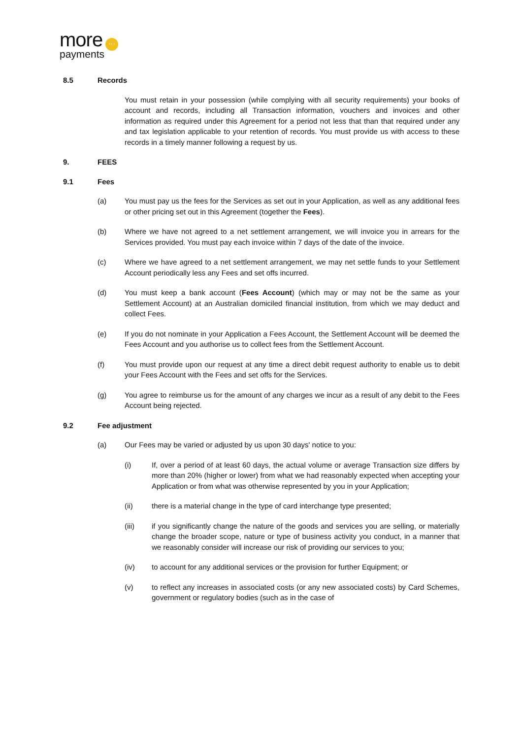more ···
payments
8.5 Records
You must retain in your possession (while complying with all security requirements) your books of account and records, including all Transaction information, vouchers and invoices and other information as required under this Agreement for a period not less that than that required under any and tax legislation applicable to your retention of records. You must provide us with access to these records in a timely manner following a request by us.
9. FEES
9.1 Fees
(a) You must pay us the fees for the Services as set out in your Application, as well as any additional fees or other pricing set out in this Agreement (together the Fees).
(b) Where we have not agreed to a net settlement arrangement, we will invoice you in arrears for the Services provided. You must pay each invoice within 7 days of the date of the invoice.
(c) Where we have agreed to a net settlement arrangement, we may net settle funds to your Settlement Account periodically less any Fees and set offs incurred.
(d) You must keep a bank account (Fees Account) (which may or may not be the same as your Settlement Account) at an Australian domiciled financial institution, from which we may deduct and collect Fees.
(e) If you do not nominate in your Application a Fees Account, the Settlement Account will be deemed the Fees Account and you authorise us to collect fees from the Settlement Account.
(f) You must provide upon our request at any time a direct debit request authority to enable us to debit your Fees Account with the Fees and set offs for the Services.
(g) You agree to reimburse us for the amount of any charges we incur as a result of any debit to the Fees Account being rejected.
9.2 Fee adjustment
(a) Our Fees may be varied or adjusted by us upon 30 days' notice to you:
(i) If, over a period of at least 60 days, the actual volume or average Transaction size differs by more than 20% (higher or lower) from what we had reasonably expected when accepting your Application or from what was otherwise represented by you in your Application;
(ii) there is a material change in the type of card interchange type presented;
(iii) if you significantly change the nature of the goods and services you are selling, or materially change the broader scope, nature or type of business activity you conduct, in a manner that we reasonably consider will increase our risk of providing our services to you;
(iv) to account for any additional services or the provision for further Equipment; or
(v) to reflect any increases in associated costs (or any new associated costs) by Card Schemes, government or regulatory bodies (such as in the case of